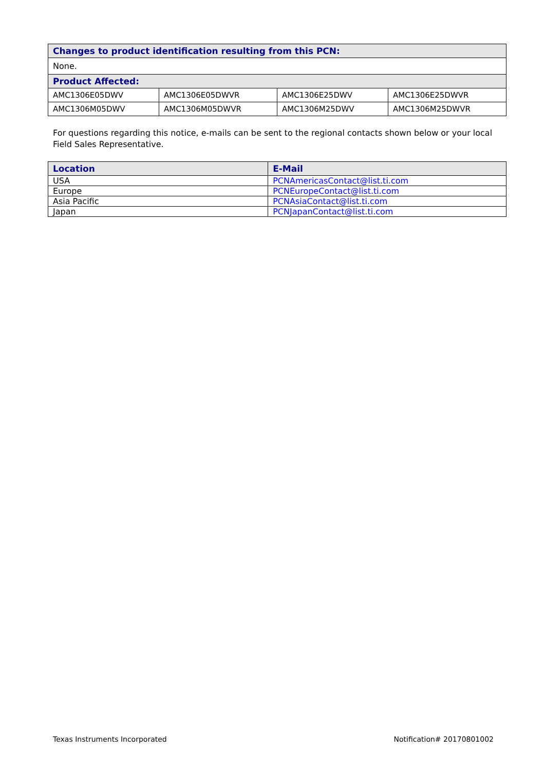| Changes to product identification resulting from this PCN: | | | |
| None. | | | |
| Product Affected: | | | |
| AMC1306E05DWV | AMC1306E05DWVR | AMC1306E25DWV | AMC1306E25DWVR |
| AMC1306M05DWV | AMC1306M05DWVR | AMC1306M25DWV | AMC1306M25DWVR |
For questions regarding this notice, e-mails can be sent to the regional contacts shown below or your local Field Sales Representative.
| Location | E-Mail |
| --- | --- |
| USA | PCNAmericasContact@list.ti.com |
| Europe | PCNEuropeContact@list.ti.com |
| Asia Pacific | PCNAsiaContact@list.ti.com |
| Japan | PCNJapanContact@list.ti.com |
Texas Instruments Incorporated Notification# 20170801002